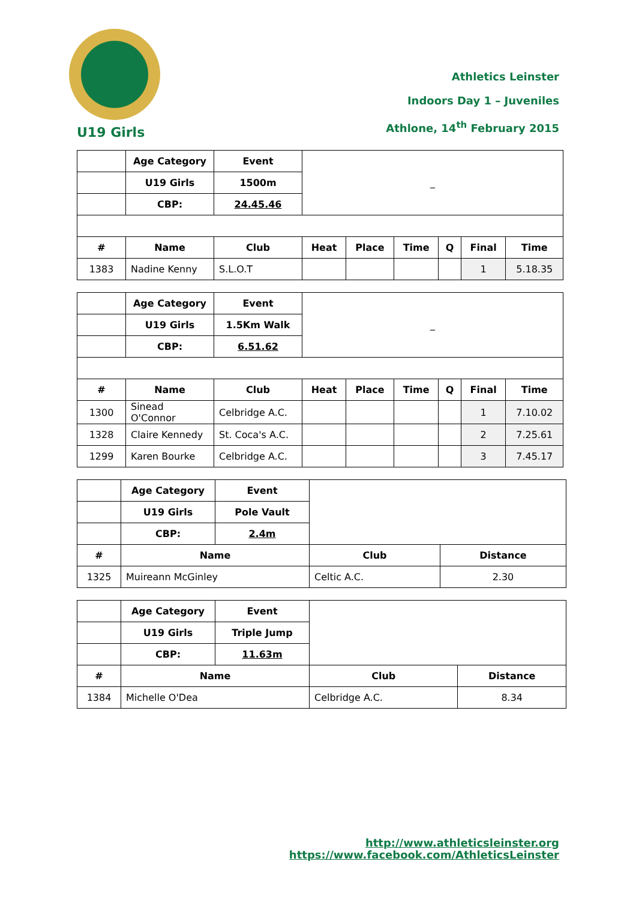Athletics Leinster
Indoors Day 1 – Juveniles
Athlone, 14<sup>th</sup> February 2015
U19 Girls
| | Age Category | Event | _ | | | | | |
| | U19 Girls | 1500m | | | | | | |
| | CBP: | 24.45.46 | | | | | | |
| # | Name | Club | Heat | Place | Time | Q | Final | Time |
| 1383 | Nadine Kenny | S.L.O.T | | | | | 1 | 5.18.35 |
| | Age Category | Event | _ | | | | | |
| | U19 Girls | 1.5Km Walk | | | | | | |
| | CBP: | 6.51.62 | | | | | | |
| # | Name | Club | Heat | Place | Time | Q | Final | Time |
| 1300 | Sinead O'Connor | Celbridge A.C. | | | | | 1 | 7.10.02 |
| 1328 | Claire Kennedy | St. Coca's A.C. | | | | | 2 | 7.25.61 |
| 1299 | Karen Bourke | Celbridge A.C. | | | | | 3 | 7.45.17 |
| | Age Category | Event | | |
| | U19 Girls | Pole Vault | | |
| | CBP: | 2.4m | | |
| # | Name | | Club | Distance |
| 1325 | Muireann McGinley | | Celtic A.C. | 2.30 |
| | Age Category | Event | | |
| | U19 Girls | Triple Jump | | |
| | CBP: | 11.63m | | |
| # | Name | | Club | Distance |
| 1384 | Michelle O'Dea | | Celbridge A.C. | 8.34 |
http://www.athleticsleinster.org
https://www.facebook.com/AthleticsLeinster